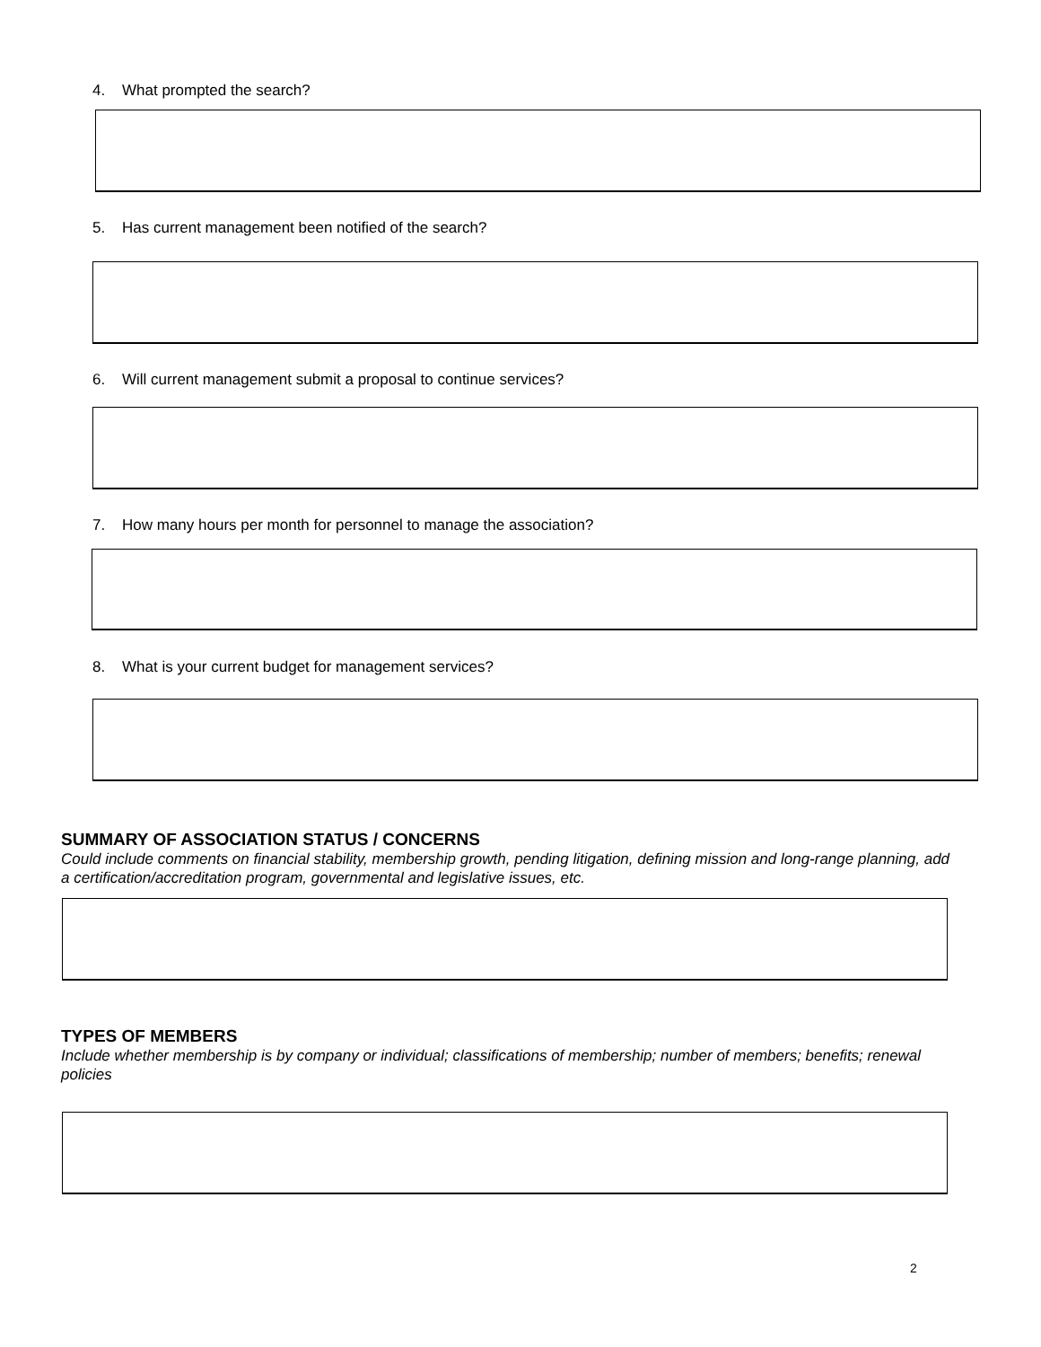4. What prompted the search?
5. Has current management been notified of the search?
6. Will current management submit a proposal to continue services?
7. How many hours per month for personnel to manage the association?
8. What is your current budget for management services?
SUMMARY OF ASSOCIATION STATUS / CONCERNS
Could include comments on financial stability, membership growth, pending litigation, defining mission and long-range planning, add a certification/accreditation program, governmental and legislative issues, etc.
TYPES OF MEMBERS
Include whether membership is by company or individual; classifications of membership; number of members; benefits; renewal policies
2